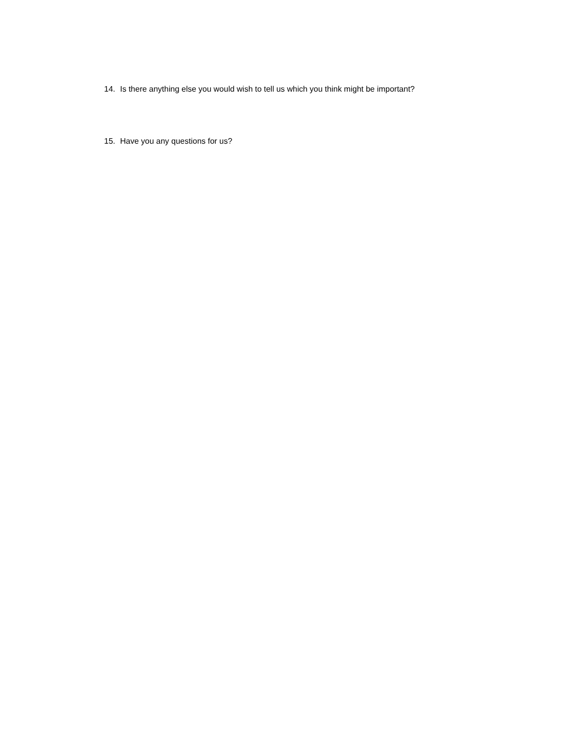14. Is there anything else you would wish to tell us which you think might be important?
15. Have you any questions for us?